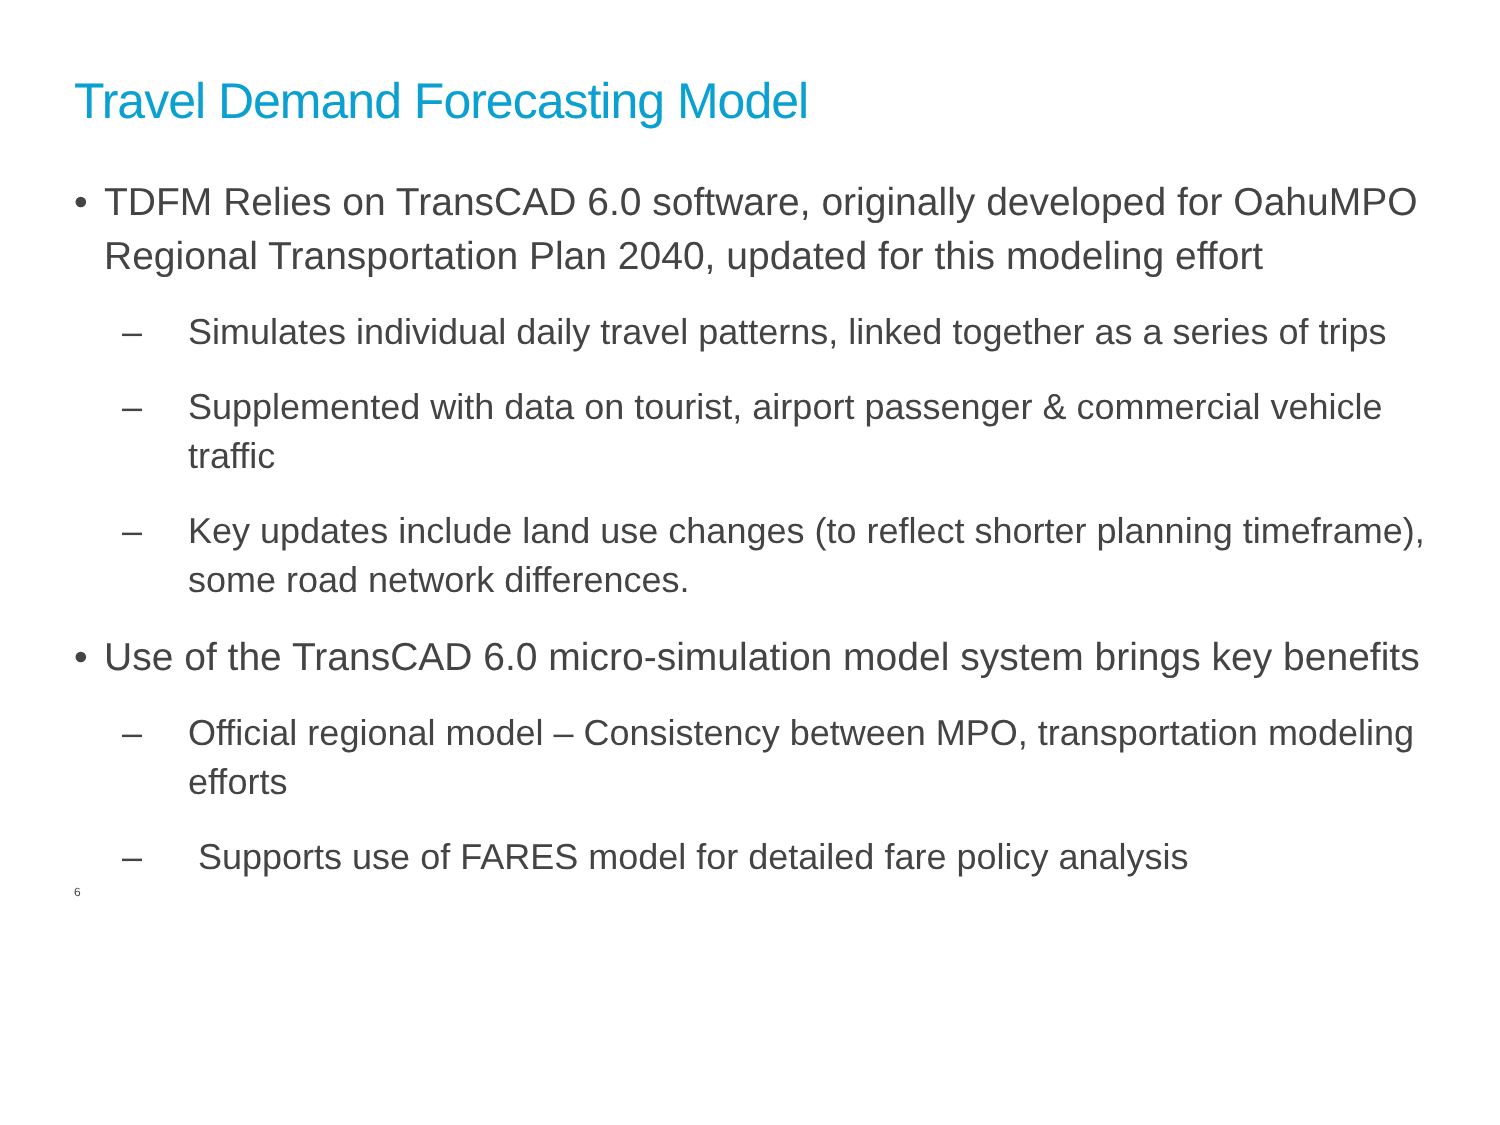Travel Demand Forecasting Model
• TDFM Relies on TransCAD 6.0 software, originally developed for OahuMPO Regional Transportation Plan 2040, updated for this modeling effort
– Simulates individual daily travel patterns, linked together as a series of trips
– Supplemented with data on tourist, airport passenger & commercial vehicle traffic
– Key updates include land use changes (to reflect shorter planning timeframe), some road network differences.
• Use of the TransCAD 6.0 micro-simulation model system brings key benefits
– Official regional model – Consistency between MPO, transportation modeling efforts
– Supports use of FARES model for detailed fare policy analysis
6